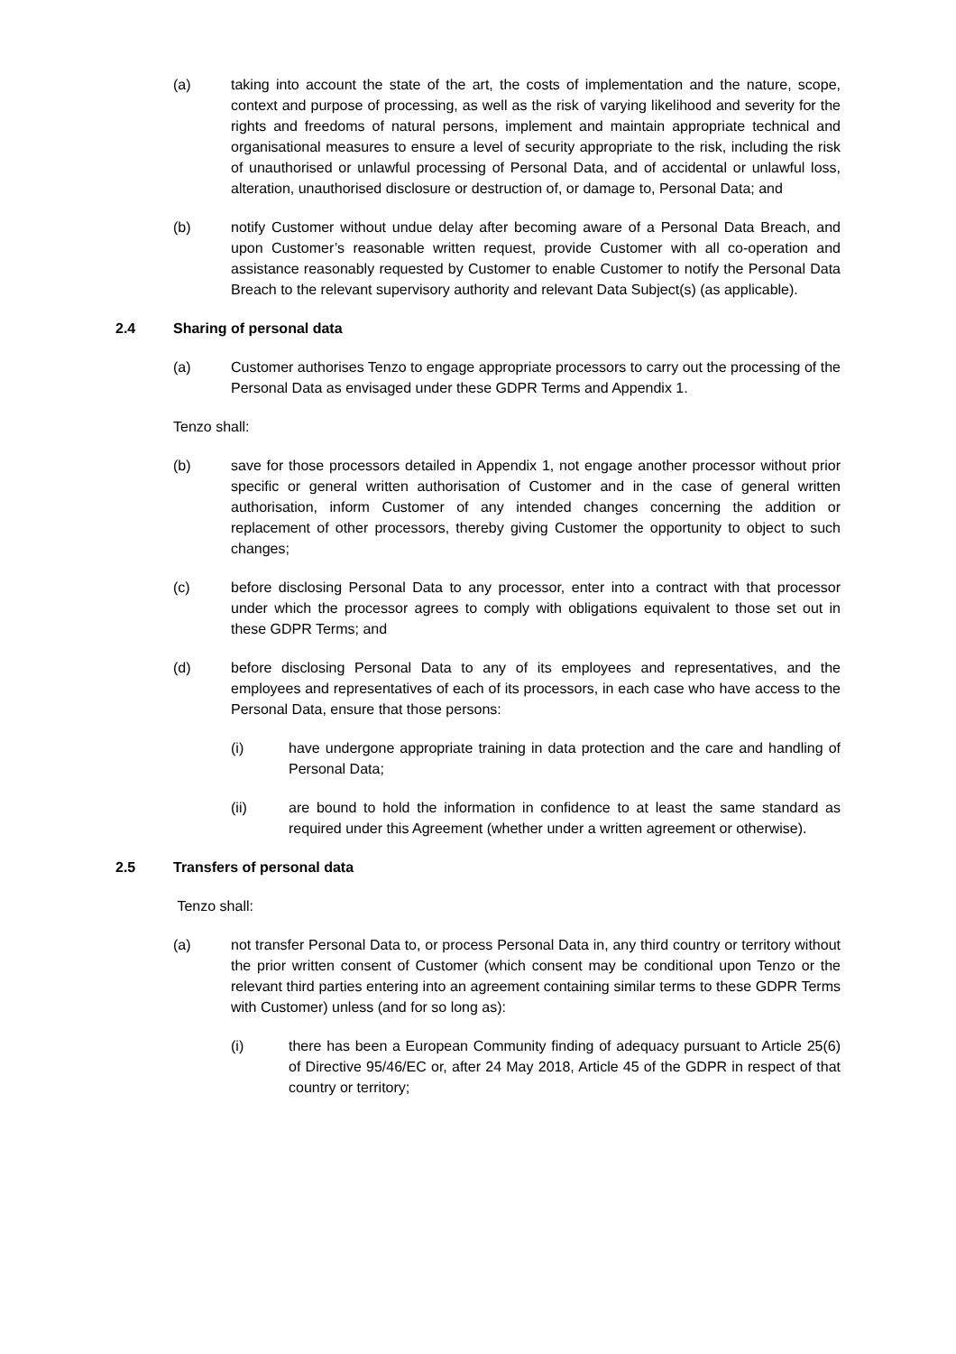(a) taking into account the state of the art, the costs of implementation and the nature, scope, context and purpose of processing, as well as the risk of varying likelihood and severity for the rights and freedoms of natural persons, implement and maintain appropriate technical and organisational measures to ensure a level of security appropriate to the risk, including the risk of unauthorised or unlawful processing of Personal Data, and of accidental or unlawful loss, alteration, unauthorised disclosure or destruction of, or damage to, Personal Data; and
(b) notify Customer without undue delay after becoming aware of a Personal Data Breach, and upon Customer’s reasonable written request, provide Customer with all co-operation and assistance reasonably requested by Customer to enable Customer to notify the Personal Data Breach to the relevant supervisory authority and relevant Data Subject(s) (as applicable).
2.4 Sharing of personal data
(a) Customer authorises Tenzo to engage appropriate processors to carry out the processing of the Personal Data as envisaged under these GDPR Terms and Appendix 1.
Tenzo shall:
(b) save for those processors detailed in Appendix 1, not engage another processor without prior specific or general written authorisation of Customer and in the case of general written authorisation, inform Customer of any intended changes concerning the addition or replacement of other processors, thereby giving Customer the opportunity to object to such changes;
(c) before disclosing Personal Data to any processor, enter into a contract with that processor under which the processor agrees to comply with obligations equivalent to those set out in these GDPR Terms; and
(d) before disclosing Personal Data to any of its employees and representatives, and the employees and representatives of each of its processors, in each case who have access to the Personal Data, ensure that those persons:
(i) have undergone appropriate training in data protection and the care and handling of Personal Data;
(ii) are bound to hold the information in confidence to at least the same standard as required under this Agreement (whether under a written agreement or otherwise).
2.5 Transfers of personal data
Tenzo shall:
(a) not transfer Personal Data to, or process Personal Data in, any third country or territory without the prior written consent of Customer (which consent may be conditional upon Tenzo or the relevant third parties entering into an agreement containing similar terms to these GDPR Terms with Customer) unless (and for so long as):
(i) there has been a European Community finding of adequacy pursuant to Article 25(6) of Directive 95/46/EC or, after 24 May 2018, Article 45 of the GDPR in respect of that country or territory;